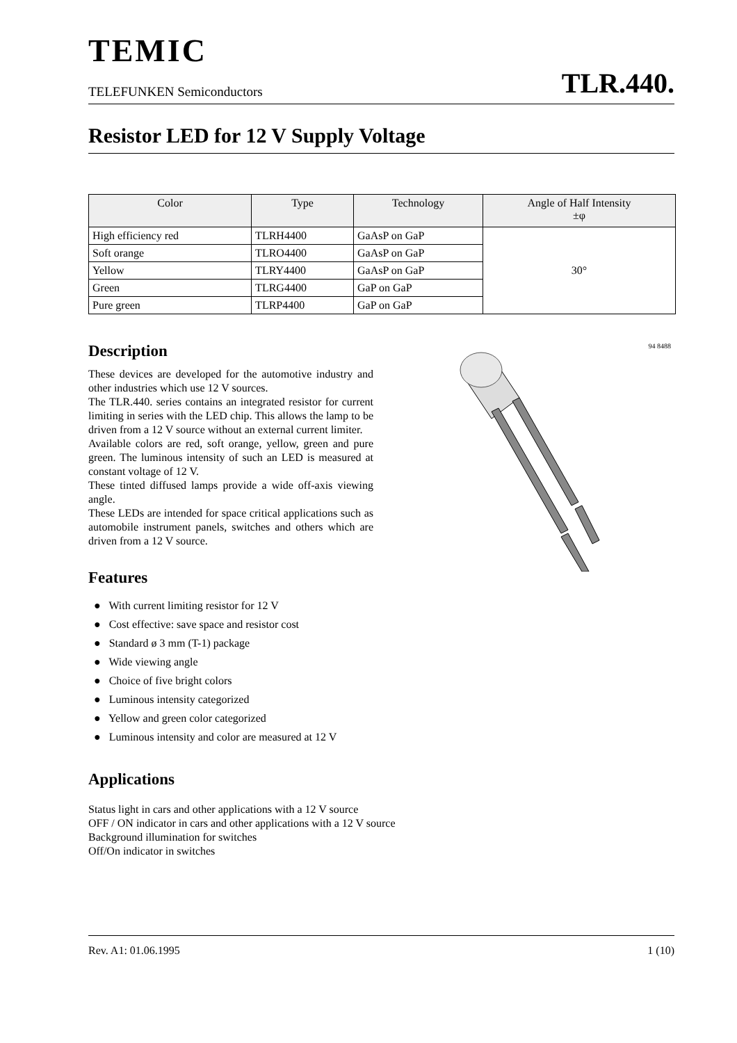TEMIC
TELEFUNKEN Semiconductors TLR.440.
Resistor LED for 12 V Supply Voltage
| Color | Type | Technology | Angle of Half Intensity ±φ |
| --- | --- | --- | --- |
| High efficiency red | TLRH4400 | GaAsP on GaP | 30° |
| Soft orange | TLRO4400 | GaAsP on GaP | |
| Yellow | TLRY4400 | GaAsP on GaP | |
| Green | TLRG4400 | GaP on GaP | |
| Pure green | TLRP4400 | GaP on GaP | |
Description
These devices are developed for the automotive industry and other industries which use 12 V sources.
The TLR.440. series contains an integrated resistor for current limiting in series with the LED chip. This allows the lamp to be driven from a 12 V source without an external current limiter.
Available colors are red, soft orange, yellow, green and pure green. The luminous intensity of such an LED is measured at constant voltage of 12 V.
These tinted diffused lamps provide a wide off-axis viewing angle.
These LEDs are intended for space critical applications such as automobile instrument panels, switches and others which are driven from a 12 V source.
Features
● With current limiting resistor for 12 V
● Cost effective: save space and resistor cost
● Standard ø 3 mm (T-1) package
● Wide viewing angle
● Choice of five bright colors
● Luminous intensity categorized
● Yellow and green color categorized
● Luminous intensity and color are measured at 12 V
94 8488
Applications
Status light in cars and other applications with a 12 V source
OFF / ON indicator in cars and other applications with a 12 V source
Background illumination for switches
Off/On indicator in switches
Rev. A1: 01.06.1995 1 (10)